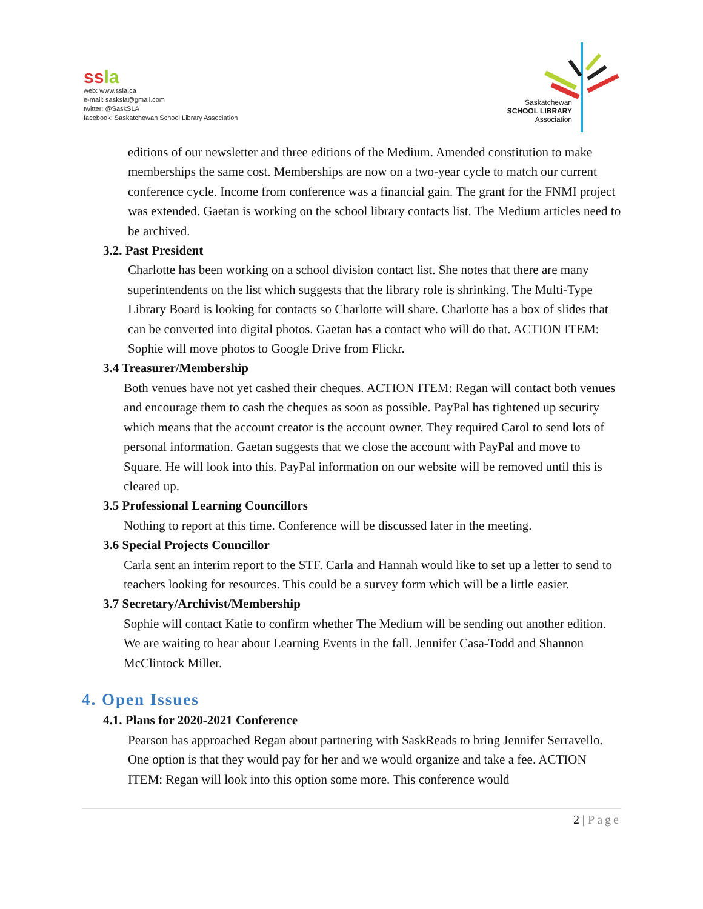ss la
web: www.ssla.ca
e-mail: sasksla@gmail.com
twitter: @SaskSLA
facebook: Saskatchewan School Library Association
Saskatchewan
SCHOOL LIBRARY
Association
editions of our newsletter and three editions of the Medium. Amended constitution to make memberships the same cost. Memberships are now on a two-year cycle to match our current conference cycle. Income from conference was a financial gain. The grant for the FNMI project was extended. Gaetan is working on the school library contacts list. The Medium articles need to be archived.
3.2. Past President
Charlotte has been working on a school division contact list. She notes that there are many superintendents on the list which suggests that the library role is shrinking. The Multi-Type Library Board is looking for contacts so Charlotte will share. Charlotte has a box of slides that can be converted into digital photos. Gaetan has a contact who will do that. ACTION ITEM: Sophie will move photos to Google Drive from Flickr.
3.4 Treasurer/Membership
Both venues have not yet cashed their cheques. ACTION ITEM: Regan will contact both venues and encourage them to cash the cheques as soon as possible. PayPal has tightened up security which means that the account creator is the account owner. They required Carol to send lots of personal information. Gaetan suggests that we close the account with PayPal and move to Square. He will look into this. PayPal information on our website will be removed until this is cleared up.
3.5 Professional Learning Councillors
Nothing to report at this time. Conference will be discussed later in the meeting.
3.6 Special Projects Councillor
Carla sent an interim report to the STF. Carla and Hannah would like to set up a letter to send to teachers looking for resources. This could be a survey form which will be a little easier.
3.7 Secretary/Archivist/Membership
Sophie will contact Katie to confirm whether The Medium will be sending out another edition. We are waiting to hear about Learning Events in the fall. Jennifer Casa-Todd and Shannon McClintock Miller.
4. Open Issues
4.1. Plans for 2020-2021 Conference
Pearson has approached Regan about partnering with SaskReads to bring Jennifer Serravello. One option is that they would pay for her and we would organize and take a fee. ACTION ITEM: Regan will look into this option some more. This conference would
2 | Page